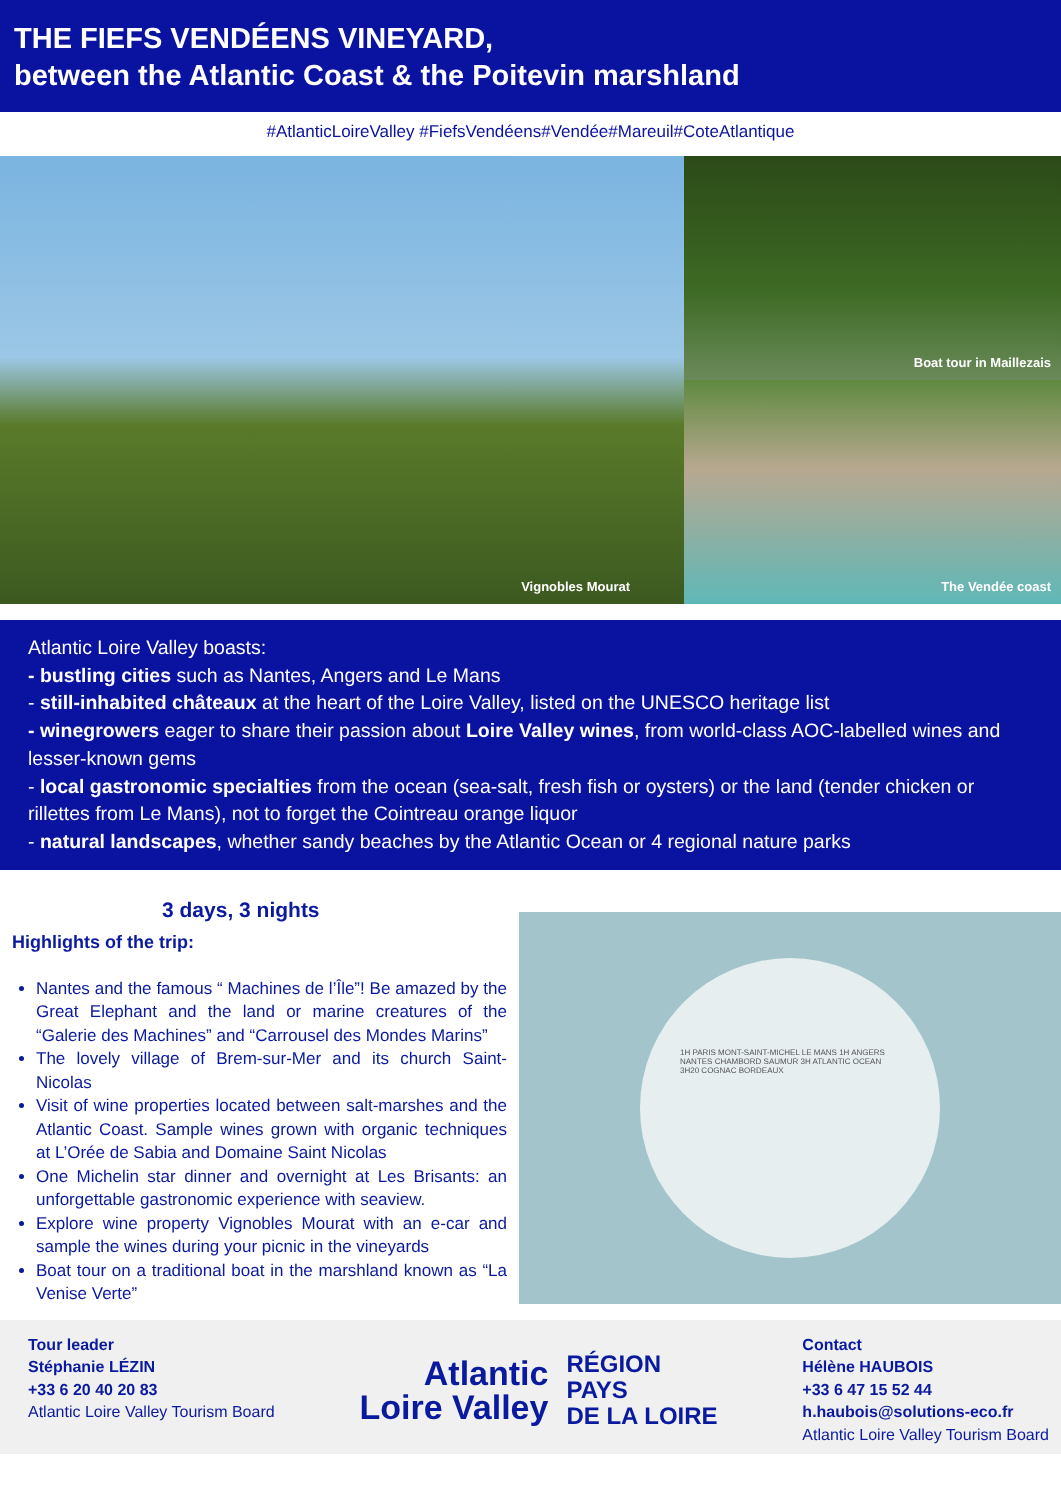THE FIEFS VENDÉENS VINEYARD,
between the Atlantic Coast & the Poitevin marshland
#AtlanticLoireValley #FiefsVendéens#Vendée#Mareuil#CoteAtlantique
Vignobles Mourat
Boat tour in Maillezais
The Vendée coast
Atlantic Loire Valley boasts:
- bustling cities such as Nantes, Angers and Le Mans
- still-inhabited châteaux at the heart of the Loire Valley, listed on the UNESCO heritage list
- winegrowers eager to share their passion about Loire Valley wines, from world-class AOC-labelled wines and lesser-known gems
- local gastronomic specialties from the ocean (sea-salt, fresh fish or oysters) or the land (tender chicken or rillettes from Le Mans), not to forget the Cointreau orange liquor
- natural landscapes, whether sandy beaches by the Atlantic Ocean or 4 regional nature parks
3 days, 3 nights
Highlights of the trip:
Nantes and the famous “ Machines de l’Île”! Be amazed by the Great Elephant and the land or marine creatures of the “Galerie des Machines” and “Carrousel des Mondes Marins”
The lovely village of Brem-sur-Mer and its church Saint-Nicolas
Visit of wine properties located between salt-marshes and the Atlantic Coast. Sample wines grown with organic techniques at L’Orée de Sabia and Domaine Saint Nicolas
One Michelin star dinner and overnight at Les Brisants: an unforgettable gastronomic experience with seaview.
Explore wine property Vignobles Mourat with an e-car and sample the wines during your picnic in the vineyards
Boat tour on a traditional boat in the marshland known as “La Venise Verte”
1H PARIS MONT-SAINT-MICHEL LE MANS 1H ANGERS NANTES CHAMBORD SAUMUR 3H ATLANTIC OCEAN 3H20 COGNAC BORDEAUX
Tour leader
Stéphanie LÉZIN
+33 6 20 40 20 83
Atlantic Loire Valley Tourism Board
Atlantic
Loire Valley
RÉGION
PAYS
DE LA LOIRE
Contact
Hélène HAUBOIS
+33 6 47 15 52 44
h.haubois@solutions-eco.fr
Atlantic Loire Valley Tourism Board